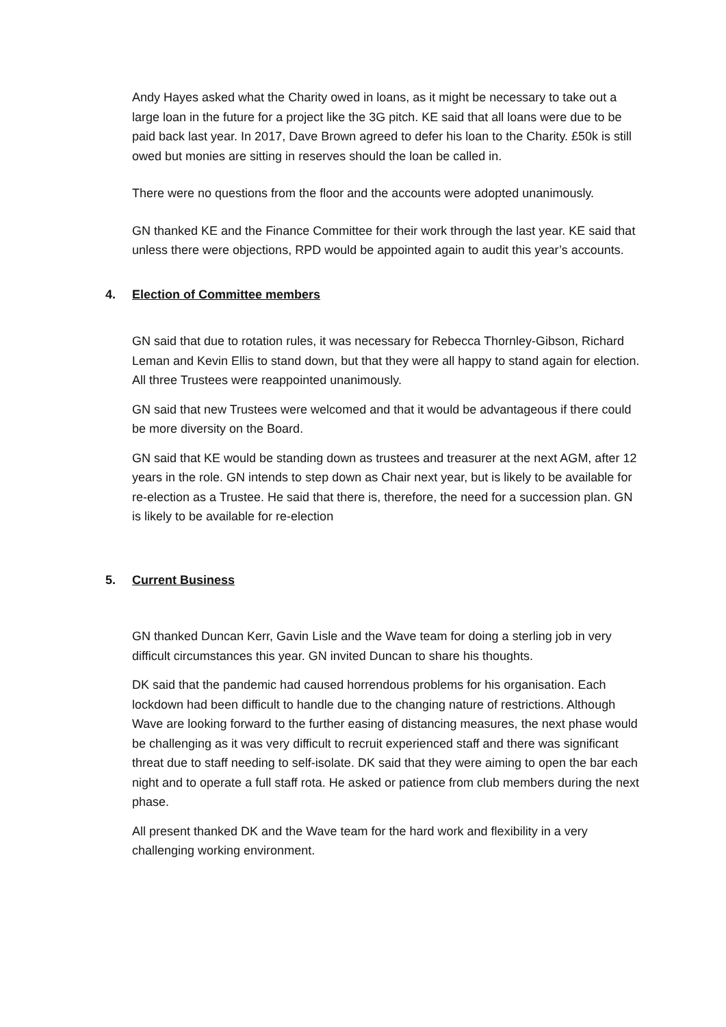Andy Hayes asked what the Charity owed in loans, as it might be necessary to take out a large loan in the future for a project like the 3G pitch. KE said that all loans were due to be paid back last year. In 2017, Dave Brown agreed to defer his loan to the Charity. £50k is still owed but monies are sitting in reserves should the loan be called in.
There were no questions from the floor and the accounts were adopted unanimously.
GN thanked KE and the Finance Committee for their work through the last year. KE said that unless there were objections, RPD would be appointed again to audit this year’s accounts.
4. Election of Committee members
GN said that due to rotation rules, it was necessary for Rebecca Thornley-Gibson, Richard Leman and Kevin Ellis to stand down, but that they were all happy to stand again for election. All three Trustees were reappointed unanimously.
GN said that new Trustees were welcomed and that it would be advantageous if there could be more diversity on the Board.
GN said that KE would be standing down as trustees and treasurer at the next AGM, after 12 years in the role. GN intends to step down as Chair next year, but is likely to be available for re-election as a Trustee. He said that there is, therefore, the need for a succession plan. GN is likely to be available for re-election
5. Current Business
GN thanked Duncan Kerr, Gavin Lisle and the Wave team for doing a sterling job in very difficult circumstances this year. GN invited Duncan to share his thoughts.
DK said that the pandemic had caused horrendous problems for his organisation. Each lockdown had been difficult to handle due to the changing nature of restrictions. Although Wave are looking forward to the further easing of distancing measures, the next phase would be challenging as it was very difficult to recruit experienced staff and there was significant threat due to staff needing to self-isolate. DK said that they were aiming to open the bar each night and to operate a full staff rota. He asked or patience from club members during the next phase.
All present thanked DK and the Wave team for the hard work and flexibility in a very challenging working environment.